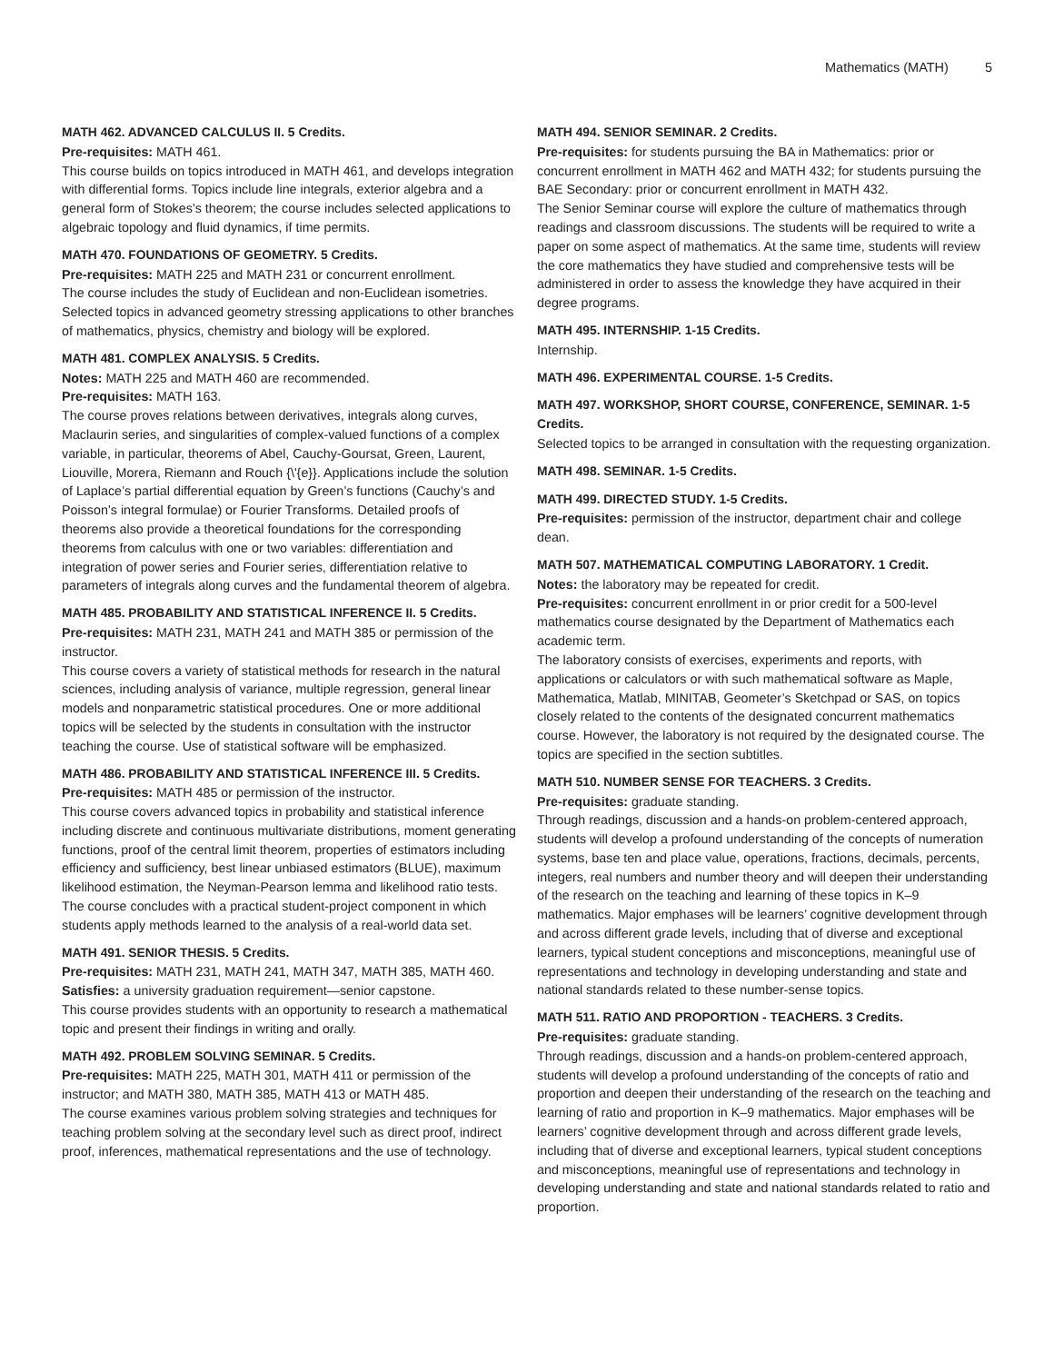Mathematics (MATH) 5
MATH 462. ADVANCED CALCULUS II. 5 Credits.
Pre-requisites: MATH 461.
This course builds on topics introduced in MATH 461, and develops integration with differential forms. Topics include line integrals, exterior algebra and a general form of Stokes’s theorem; the course includes selected applications to algebraic topology and fluid dynamics, if time permits.
MATH 470. FOUNDATIONS OF GEOMETRY. 5 Credits.
Pre-requisites: MATH 225 and MATH 231 or concurrent enrollment.
The course includes the study of Euclidean and non-Euclidean isometries. Selected topics in advanced geometry stressing applications to other branches of mathematics, physics, chemistry and biology will be explored.
MATH 481. COMPLEX ANALYSIS. 5 Credits.
Notes: MATH 225 and MATH 460 are recommended.
Pre-requisites: MATH 163.
The course proves relations between derivatives, integrals along curves, Maclaurin series, and singularities of complex-valued functions of a complex variable, in particular, theorems of Abel, Cauchy-Goursat, Green, Laurent, Liouville, Morera, Riemann and Rouch {\'{e}}. Applications include the solution of Laplace’s partial differential equation by Green’s functions (Cauchy’s and Poisson’s integral formulae) or Fourier Transforms. Detailed proofs of theorems also provide a theoretical foundations for the corresponding theorems from calculus with one or two variables: differentiation and integration of power series and Fourier series, differentiation relative to parameters of integrals along curves and the fundamental theorem of algebra.
MATH 485. PROBABILITY AND STATISTICAL INFERENCE II. 5 Credits.
Pre-requisites: MATH 231, MATH 241 and MATH 385 or permission of the instructor.
This course covers a variety of statistical methods for research in the natural sciences, including analysis of variance, multiple regression, general linear models and nonparametric statistical procedures. One or more additional topics will be selected by the students in consultation with the instructor teaching the course. Use of statistical software will be emphasized.
MATH 486. PROBABILITY AND STATISTICAL INFERENCE III. 5 Credits.
Pre-requisites: MATH 485 or permission of the instructor.
This course covers advanced topics in probability and statistical inference including discrete and continuous multivariate distributions, moment generating functions, proof of the central limit theorem, properties of estimators including efficiency and sufficiency, best linear unbiased estimators (BLUE), maximum likelihood estimation, the Neyman-Pearson lemma and likelihood ratio tests. The course concludes with a practical student-project component in which students apply methods learned to the analysis of a real-world data set.
MATH 491. SENIOR THESIS. 5 Credits.
Pre-requisites: MATH 231, MATH 241, MATH 347, MATH 385, MATH 460.
Satisfies: a university graduation requirement—senior capstone.
This course provides students with an opportunity to research a mathematical topic and present their findings in writing and orally.
MATH 492. PROBLEM SOLVING SEMINAR. 5 Credits.
Pre-requisites: MATH 225, MATH 301, MATH 411 or permission of the instructor; and MATH 380, MATH 385, MATH 413 or MATH 485.
The course examines various problem solving strategies and techniques for teaching problem solving at the secondary level such as direct proof, indirect proof, inferences, mathematical representations and the use of technology.
MATH 494. SENIOR SEMINAR. 2 Credits.
Pre-requisites: for students pursuing the BA in Mathematics: prior or concurrent enrollment in MATH 462 and MATH 432; for students pursuing the BAE Secondary: prior or concurrent enrollment in MATH 432.
The Senior Seminar course will explore the culture of mathematics through readings and classroom discussions. The students will be required to write a paper on some aspect of mathematics. At the same time, students will review the core mathematics they have studied and comprehensive tests will be administered in order to assess the knowledge they have acquired in their degree programs.
MATH 495. INTERNSHIP. 1-15 Credits.
Internship.
MATH 496. EXPERIMENTAL COURSE. 1-5 Credits.
MATH 497. WORKSHOP, SHORT COURSE, CONFERENCE, SEMINAR. 1-5 Credits.
Selected topics to be arranged in consultation with the requesting organization.
MATH 498. SEMINAR. 1-5 Credits.
MATH 499. DIRECTED STUDY. 1-5 Credits.
Pre-requisites: permission of the instructor, department chair and college dean.
MATH 507. MATHEMATICAL COMPUTING LABORATORY. 1 Credit.
Notes: the laboratory may be repeated for credit.
Pre-requisites: concurrent enrollment in or prior credit for a 500-level mathematics course designated by the Department of Mathematics each academic term.
The laboratory consists of exercises, experiments and reports, with applications or calculators or with such mathematical software as Maple, Mathematica, Matlab, MINITAB, Geometer’s Sketchpad or SAS, on topics closely related to the contents of the designated concurrent mathematics course. However, the laboratory is not required by the designated course. The topics are specified in the section subtitles.
MATH 510. NUMBER SENSE FOR TEACHERS. 3 Credits.
Pre-requisites: graduate standing.
Through readings, discussion and a hands-on problem-centered approach, students will develop a profound understanding of the concepts of numeration systems, base ten and place value, operations, fractions, decimals, percents, integers, real numbers and number theory and will deepen their understanding of the research on the teaching and learning of these topics in K–9 mathematics. Major emphases will be learners’ cognitive development through and across different grade levels, including that of diverse and exceptional learners, typical student conceptions and misconceptions, meaningful use of representations and technology in developing understanding and state and national standards related to these number-sense topics.
MATH 511. RATIO AND PROPORTION - TEACHERS. 3 Credits.
Pre-requisites: graduate standing.
Through readings, discussion and a hands-on problem-centered approach, students will develop a profound understanding of the concepts of ratio and proportion and deepen their understanding of the research on the teaching and learning of ratio and proportion in K–9 mathematics. Major emphases will be learners’ cognitive development through and across different grade levels, including that of diverse and exceptional learners, typical student conceptions and misconceptions, meaningful use of representations and technology in developing understanding and state and national standards related to ratio and proportion.